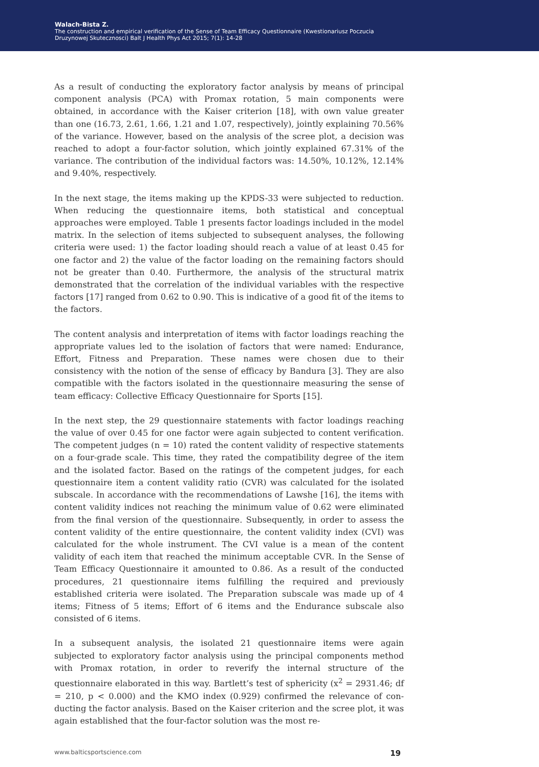Walach-Bista Z.
The construction and empirical verification of the Sense of Team Efficacy Questionnaire (Kwestionariusz Poczucia
Druzynowej Skutecznosci) Balt J Health Phys Act 2015; 7(1): 14-28
As a result of conducting the exploratory factor analysis by means of principal component analysis (PCA) with Promax rotation, 5 main components were obtained, in accordance with the Kaiser criterion [18], with own value greater than one (16.73, 2.61, 1.66, 1.21 and 1.07, respectively), jointly explaining 70.56% of the variance. However, based on the analysis of the scree plot, a decision was reached to adopt a four-factor solution, which jointly explained 67.31% of the variance. The contribution of the individual factors was: 14.50%, 10.12%, 12.14% and 9.40%, respectively.
In the next stage, the items making up the KPDS-33 were subjected to reduction. When reducing the questionnaire items, both statistical and conceptual approaches were employed. Table 1 presents factor loadings included in the model matrix. In the selection of items subjected to subsequent analyses, the following criteria were used: 1) the factor loading should reach a value of at least 0.45 for one factor and 2) the value of the factor loading on the remaining factors should not be greater than 0.40. Furthermore, the analysis of the structural matrix demonstrated that the correlation of the individual variables with the respective factors [17] ranged from 0.62 to 0.90. This is indicative of a good fit of the items to the factors.
The content analysis and interpretation of items with factor loadings reaching the appropriate values led to the isolation of factors that were named: Endurance, Effort, Fitness and Preparation. These names were chosen due to their consistency with the notion of the sense of efficacy by Bandura [3]. They are also compatible with the factors isolated in the questionnaire measuring the sense of team efficacy: Collective Efficacy Questionnaire for Sports [15].
In the next step, the 29 questionnaire statements with factor loadings reaching the value of over 0.45 for one factor were again subjected to content verification. The competent judges (n = 10) rated the content validity of respective statements on a four-grade scale. This time, they rated the compatibility degree of the item and the isolated factor. Based on the ratings of the competent judges, for each questionnaire item a content validity ratio (CVR) was calculated for the isolated subscale. In accordance with the recommendations of Lawshe [16], the items with content validity indices not reaching the minimum value of 0.62 were eliminated from the final version of the questionnaire. Subsequently, in order to assess the content validity of the entire questionnaire, the content validity index (CVI) was calculated for the whole instrument. The CVI value is a mean of the content validity of each item that reached the minimum acceptable CVR. In the Sense of Team Efficacy Questionnaire it amounted to 0.86. As a result of the conducted procedures, 21 questionnaire items fulfilling the required and previously established criteria were isolated. The Preparation subscale was made up of 4 items; Fitness of 5 items; Effort of 6 items and the Endurance subscale also consisted of 6 items.
In a subsequent analysis, the isolated 21 questionnaire items were again subjected to exploratory factor analysis using the principal components method with Promax rotation, in order to reverify the internal structure of the questionnaire elaborated in this way. Bartlett’s test of sphericity (x<sup>2</sup> = 2931.46; df = 210, p < 0.000) and the KMO index (0.929) confirmed the relevance of con-ducting the factor analysis. Based on the Kaiser criterion and the scree plot, it was again established that the four-factor solution was the most re-
www.balticsportscience.com 19